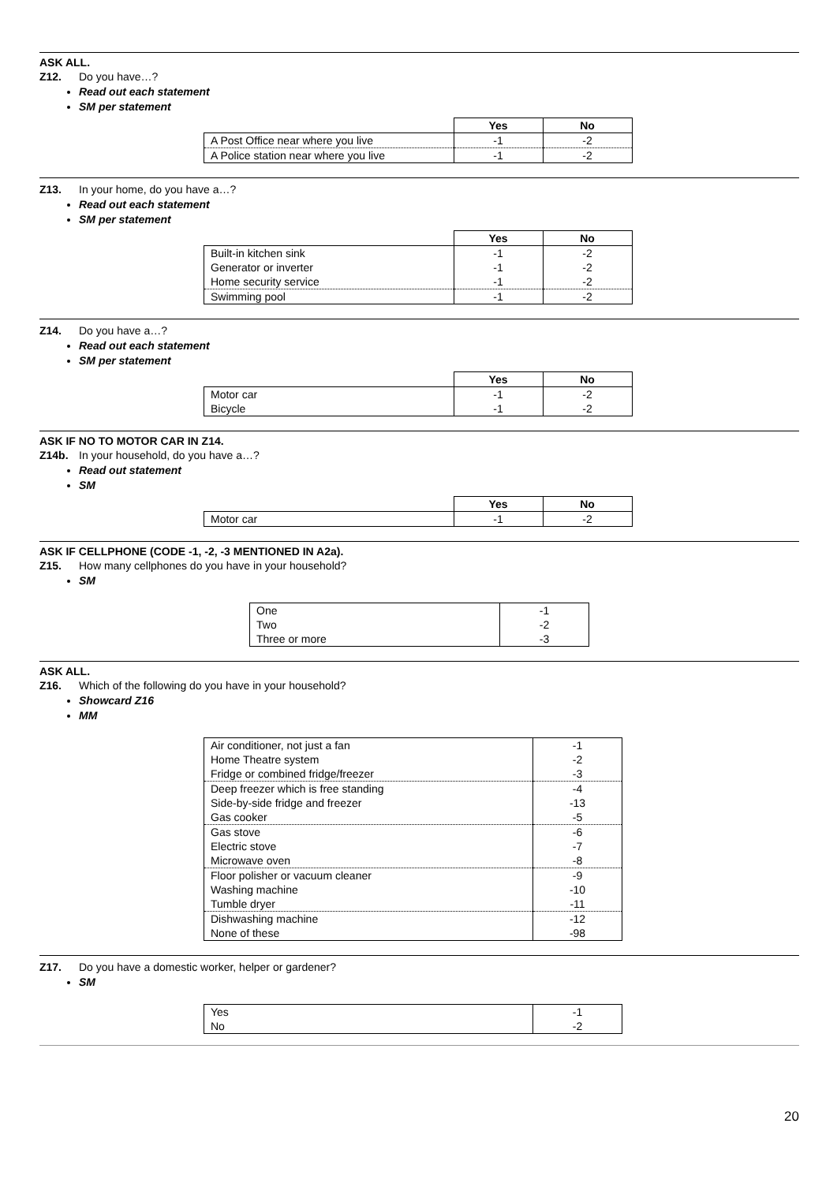ASK ALL.
Z12. Do you have…?
Read out each statement
SM per statement
| | Yes | No |
| --- | --- | --- |
| A Post Office near where you live | -1 | -2 |
| A Police station near where you live | -1 | -2 |
Z13. In your home, do you have a…?
Read out each statement
SM per statement
| | Yes | No |
| --- | --- | --- |
| Built-in kitchen sink | -1 | -2 |
| Generator or inverter | -1 | -2 |
| Home security service | -1 | -2 |
| Swimming pool | -1 | -2 |
Z14. Do you have a…?
Read out each statement
SM per statement
| | Yes | No |
| --- | --- | --- |
| Motor car | -1 | -2 |
| Bicycle | -1 | -2 |
ASK IF NO TO MOTOR CAR IN Z14.
Z14b. In your household, do you have a…?
Read out statement
SM
| | Yes | No |
| --- | --- | --- |
| Motor car | -1 | -2 |
ASK IF CELLPHONE (CODE -1, -2, -3 MENTIONED IN A2a).
Z15. How many cellphones do you have in your household?
SM
| One | -1 |
| Two | -2 |
| Three or more | -3 |
ASK ALL.
Z16. Which of the following do you have in your household?
Showcard Z16
MM
| Air conditioner, not just a fan | -1 |
| Home Theatre system | -2 |
| Fridge or combined fridge/freezer | -3 |
| Deep freezer which is free standing | -4 |
| Side-by-side fridge and freezer | -13 |
| Gas cooker | -5 |
| Gas stove | -6 |
| Electric stove | -7 |
| Microwave oven | -8 |
| Floor polisher or vacuum cleaner | -9 |
| Washing machine | -10 |
| Tumble dryer | -11 |
| Dishwashing machine | -12 |
| None of these | -98 |
Z17. Do you have a domestic worker, helper or gardener?
SM
| Yes | -1 |
| No | -2 |
20